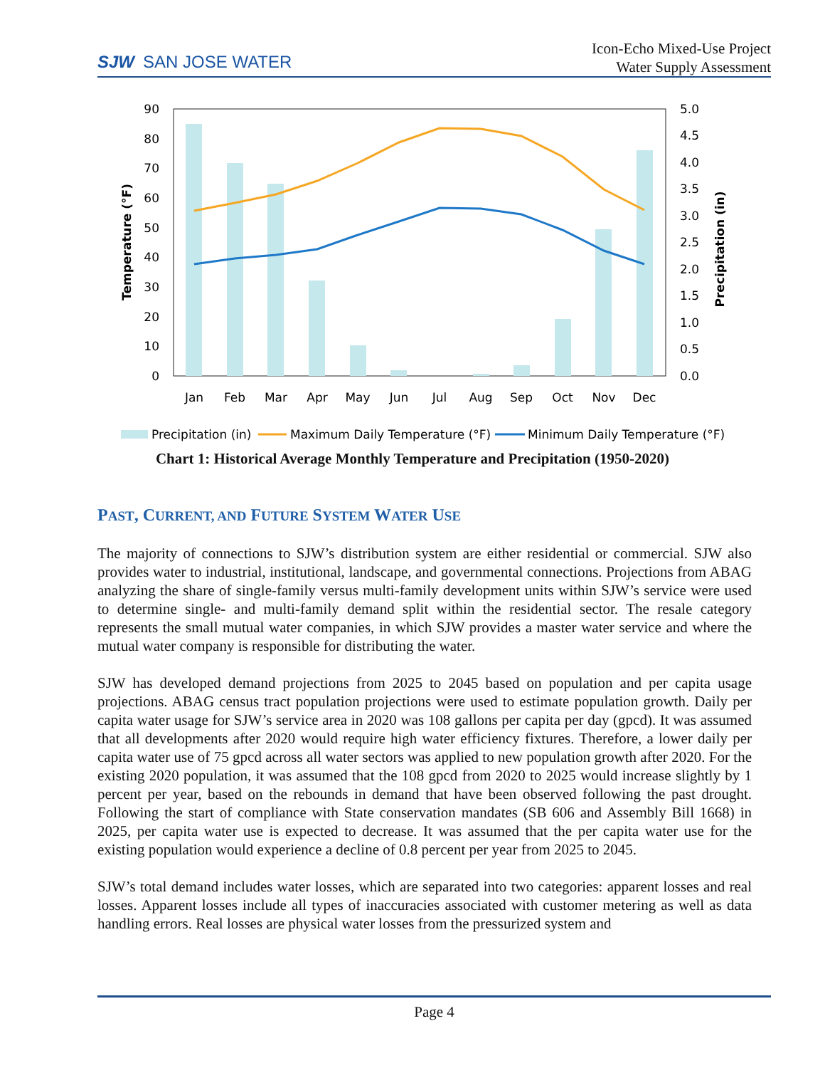SJW SAN JOSE WATER
Icon-Echo Mixed-Use Project
Water Supply Assessment
90
80
70
60
50
40
30
20
10
0
5.0
4.5
4.0
3.5
3.0
2.5
2.0
1.5
1.0
0.5
0.0
Jan
Feb
Mar
Apr
May
Jun
Jul
Aug
Sep
Oct
Nov
Dec
Temperature (°F)
Precipitation (in)
Precipitation (in)
Maximum Daily Temperature (°F)
Minimum Daily Temperature (°F)
Chart 1: Historical Average Monthly Temperature and Precipitation (1950-2020)
PAST, CURRENT, AND FUTURE SYSTEM WATER USE
The majority of connections to SJW’s distribution system are either residential or commercial. SJW also provides water to industrial, institutional, landscape, and governmental connections. Projections from ABAG analyzing the share of single-family versus multi-family development units within SJW’s service were used to determine single- and multi-family demand split within the residential sector. The resale category represents the small mutual water companies, in which SJW provides a master water service and where the mutual water company is responsible for distributing the water.
SJW has developed demand projections from 2025 to 2045 based on population and per capita usage projections. ABAG census tract population projections were used to estimate population growth. Daily per capita water usage for SJW’s service area in 2020 was 108 gallons per capita per day (gpcd). It was assumed that all developments after 2020 would require high water efficiency fixtures. Therefore, a lower daily per capita water use of 75 gpcd across all water sectors was applied to new population growth after 2020. For the existing 2020 population, it was assumed that the 108 gpcd from 2020 to 2025 would increase slightly by 1 percent per year, based on the rebounds in demand that have been observed following the past drought. Following the start of compliance with State conservation mandates (SB 606 and Assembly Bill 1668) in 2025, per capita water use is expected to decrease. It was assumed that the per capita water use for the existing population would experience a decline of 0.8 percent per year from 2025 to 2045.
SJW’s total demand includes water losses, which are separated into two categories: apparent losses and real losses. Apparent losses include all types of inaccuracies associated with customer metering as well as data handling errors. Real losses are physical water losses from the pressurized system and
Page 4